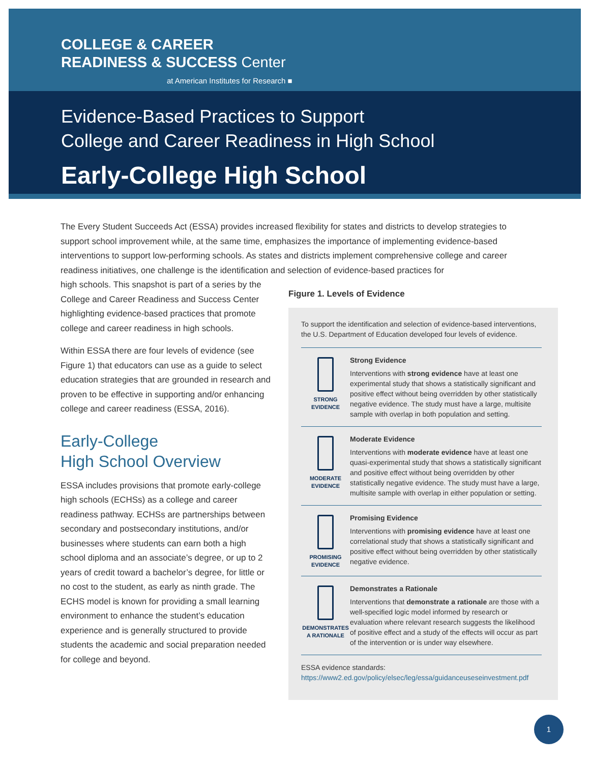COLLEGE & CAREER
READINESS & SUCCESS Center
at American Institutes for Research ■
Evidence-Based Practices to Support
College and Career Readiness in High School
Early-College High School
The Every Student Succeeds Act (ESSA) provides increased flexibility for states and districts to develop strategies to support school improvement while, at the same time, emphasizes the importance of implementing evidence-based interventions to support low-performing schools. As states and districts implement comprehensive college and career readiness initiatives, one challenge is the identification and selection of evidence-based practices for
Figure 1. Levels of Evidence
To support the identification and selection of evidence-based interventions, the U.S. Department of Education developed four levels of evidence.
STRONG
EVIDENCE
Strong Evidence
Interventions with strong evidence have at least one experimental study that shows a statistically significant and positive effect without being overridden by other statistically negative evidence. The study must have a large, multisite sample with overlap in both population and setting.
MODERATE
EVIDENCE
Moderate Evidence
Interventions with moderate evidence have at least one quasi-experimental study that shows a statistically significant and positive effect without being overridden by other statistically negative evidence. The study must have a large, multisite sample with overlap in either population or setting.
PROMISING
EVIDENCE
Promising Evidence
Interventions with promising evidence have at least one correlational study that shows a statistically significant and positive effect without being overridden by other statistically negative evidence.
DEMONSTRATES
A RATIONALE
Demonstrates a Rationale
Interventions that demonstrate a rationale are those with a well-specified logic model informed by research or evaluation where relevant research suggests the likelihood of positive effect and a study of the effects will occur as part of the intervention or is under way elsewhere.
ESSA evidence standards:
https://www2.ed.gov/policy/elsec/leg/essa/guidanceuseseinvestment.pdf
high schools. This snapshot is part of a series by the College and Career Readiness and Success Center highlighting evidence-based practices that promote college and career readiness in high schools.
Within ESSA there are four levels of evidence (see Figure 1) that educators can use as a guide to select education strategies that are grounded in research and proven to be effective in supporting and/or enhancing college and career readiness (ESSA, 2016).
Early-College
High School Overview
ESSA includes provisions that promote early-college high schools (ECHSs) as a college and career readiness pathway. ECHSs are partnerships between secondary and postsecondary institutions, and/or businesses where students can earn both a high school diploma and an associate’s degree, or up to 2 years of credit toward a bachelor’s degree, for little or no cost to the student, as early as ninth grade. The ECHS model is known for providing a small learning environment to enhance the student’s education experience and is generally structured to provide students the academic and social preparation needed for college and beyond.
1